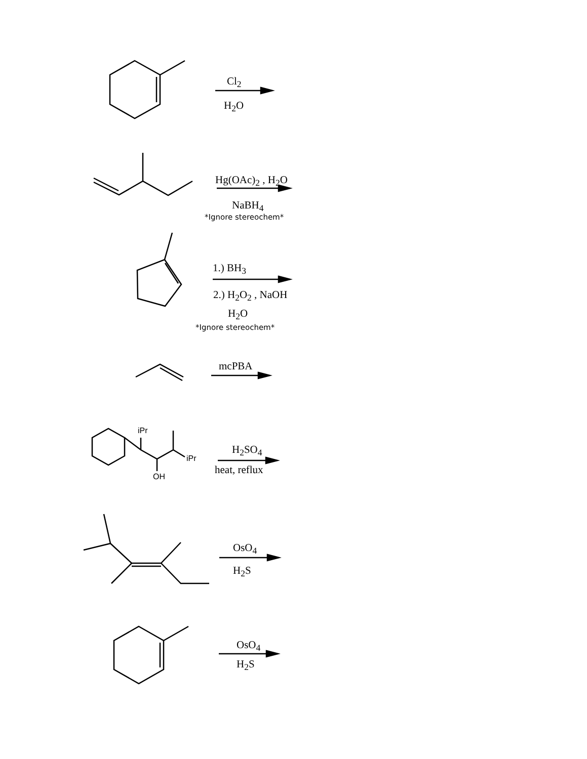Cl<sub>2</sub>
H<sub>2</sub>O
Hg(OAc)<sub>2</sub> , H<sub>2</sub>O
NaBH<sub>4</sub>
*Ignore stereochem*
1.) BH<sub>3</sub>
2.) H<sub>2</sub>O<sub>2</sub> , NaOH
H<sub>2</sub>O
*Ignore stereochem*
mcPBA
iPr
iPr
OH
H<sub>2</sub>SO<sub>4</sub>
heat, reflux
OsO<sub>4</sub>
H<sub>2</sub>S
OsO<sub>4</sub>
H<sub>2</sub>S